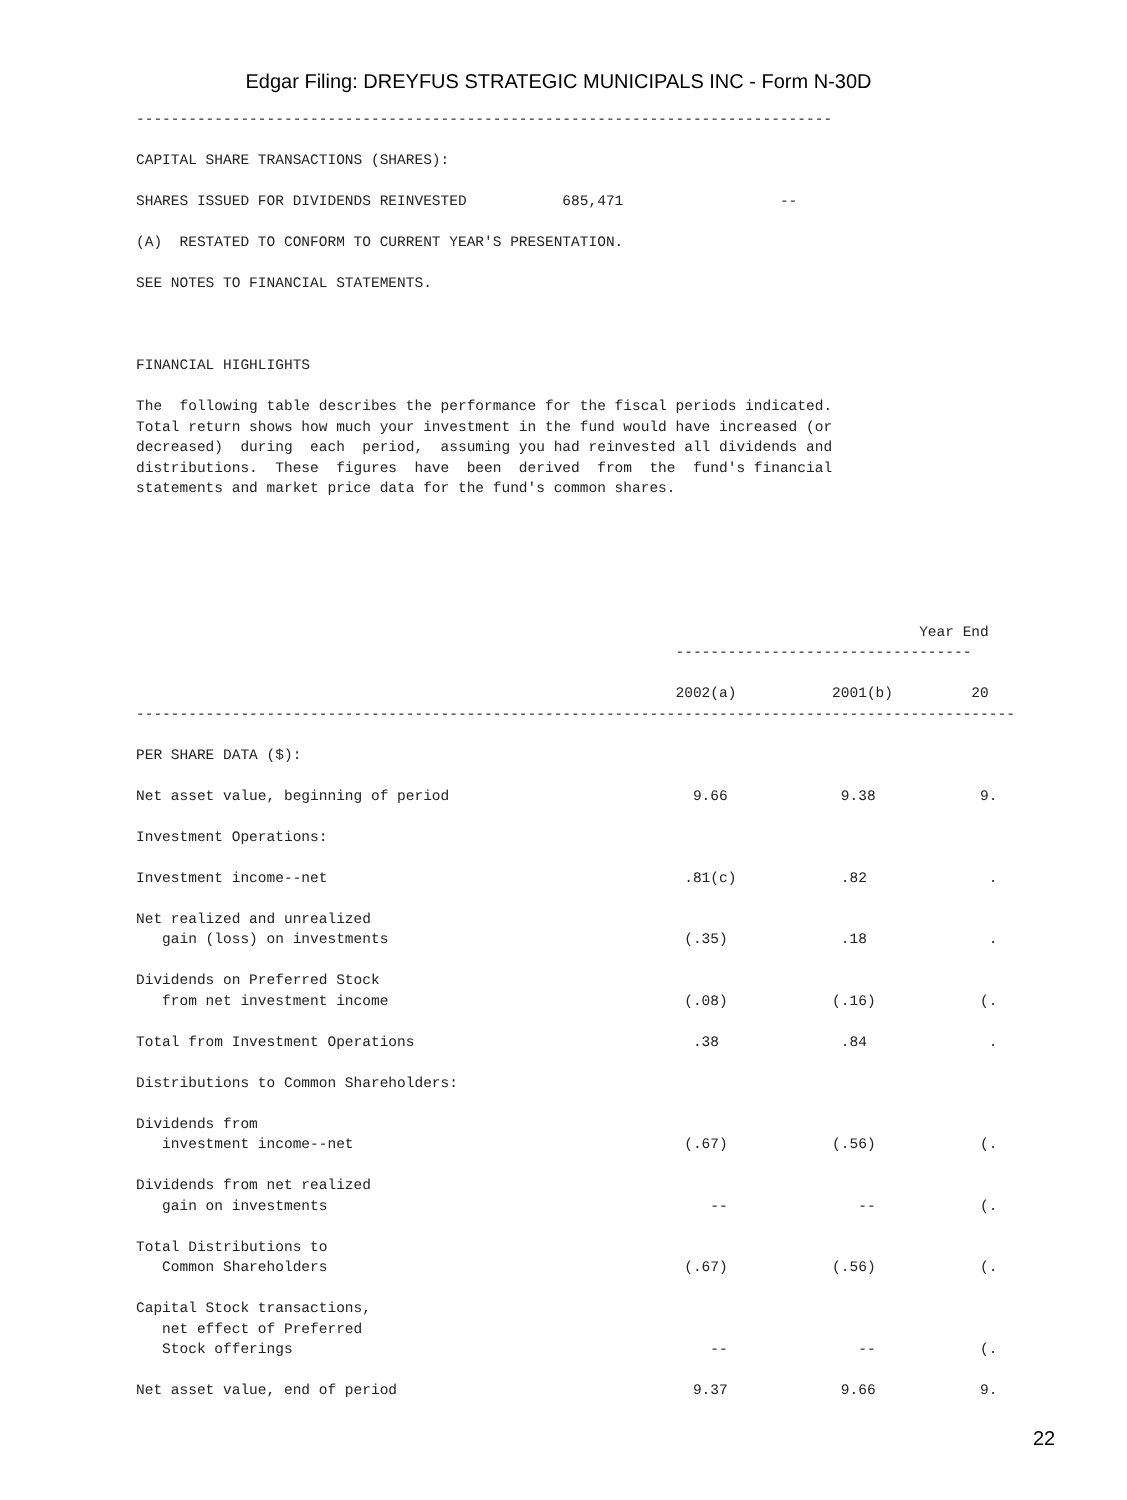Edgar Filing: DREYFUS STRATEGIC MUNICIPALS INC - Form N-30D
--------------------------------------------------------------------------------

CAPITAL SHARE TRANSACTIONS (SHARES):

SHARES ISSUED FOR DIVIDENDS REINVESTED           685,471                  --

(A)  RESTATED TO CONFORM TO CURRENT YEAR'S PRESENTATION.

SEE NOTES TO FINANCIAL STATEMENTS.



FINANCIAL HIGHLIGHTS

The  following table describes the performance for the fiscal periods indicated.
Total return shows how much your investment in the fund would have increased (or
decreased)  during  each  period,  assuming you had reinvested all dividends and
distributions.  These  figures  have  been  derived  from  the  fund's financial
statements and market price data for the fund's common shares.






                                                                                          Year End
                                                              ----------------------------------

                                                              2002(a)           2001(b)         20
-----------------------------------------------------------------------------------------------------

PER SHARE DATA ($):

Net asset value, beginning of period                            9.66             9.38            9.

Investment Operations:

Investment income--net                                         .81(c)            .82              .

Net realized and unrealized
   gain (loss) on investments                                  (.35)             .18              .

Dividends on Preferred Stock
   from net investment income                                  (.08)            (.16)            (.

Total from Investment Operations                                .38              .84              .

Distributions to Common Shareholders:

Dividends from
   investment income--net                                      (.67)            (.56)            (.

Dividends from net realized
   gain on investments                                            --               --            (.

Total Distributions to
   Common Shareholders                                         (.67)            (.56)            (.

Capital Stock transactions,
   net effect of Preferred
   Stock offerings                                                --               --            (.

Net asset value, end of period                                  9.37             9.66            9.
22